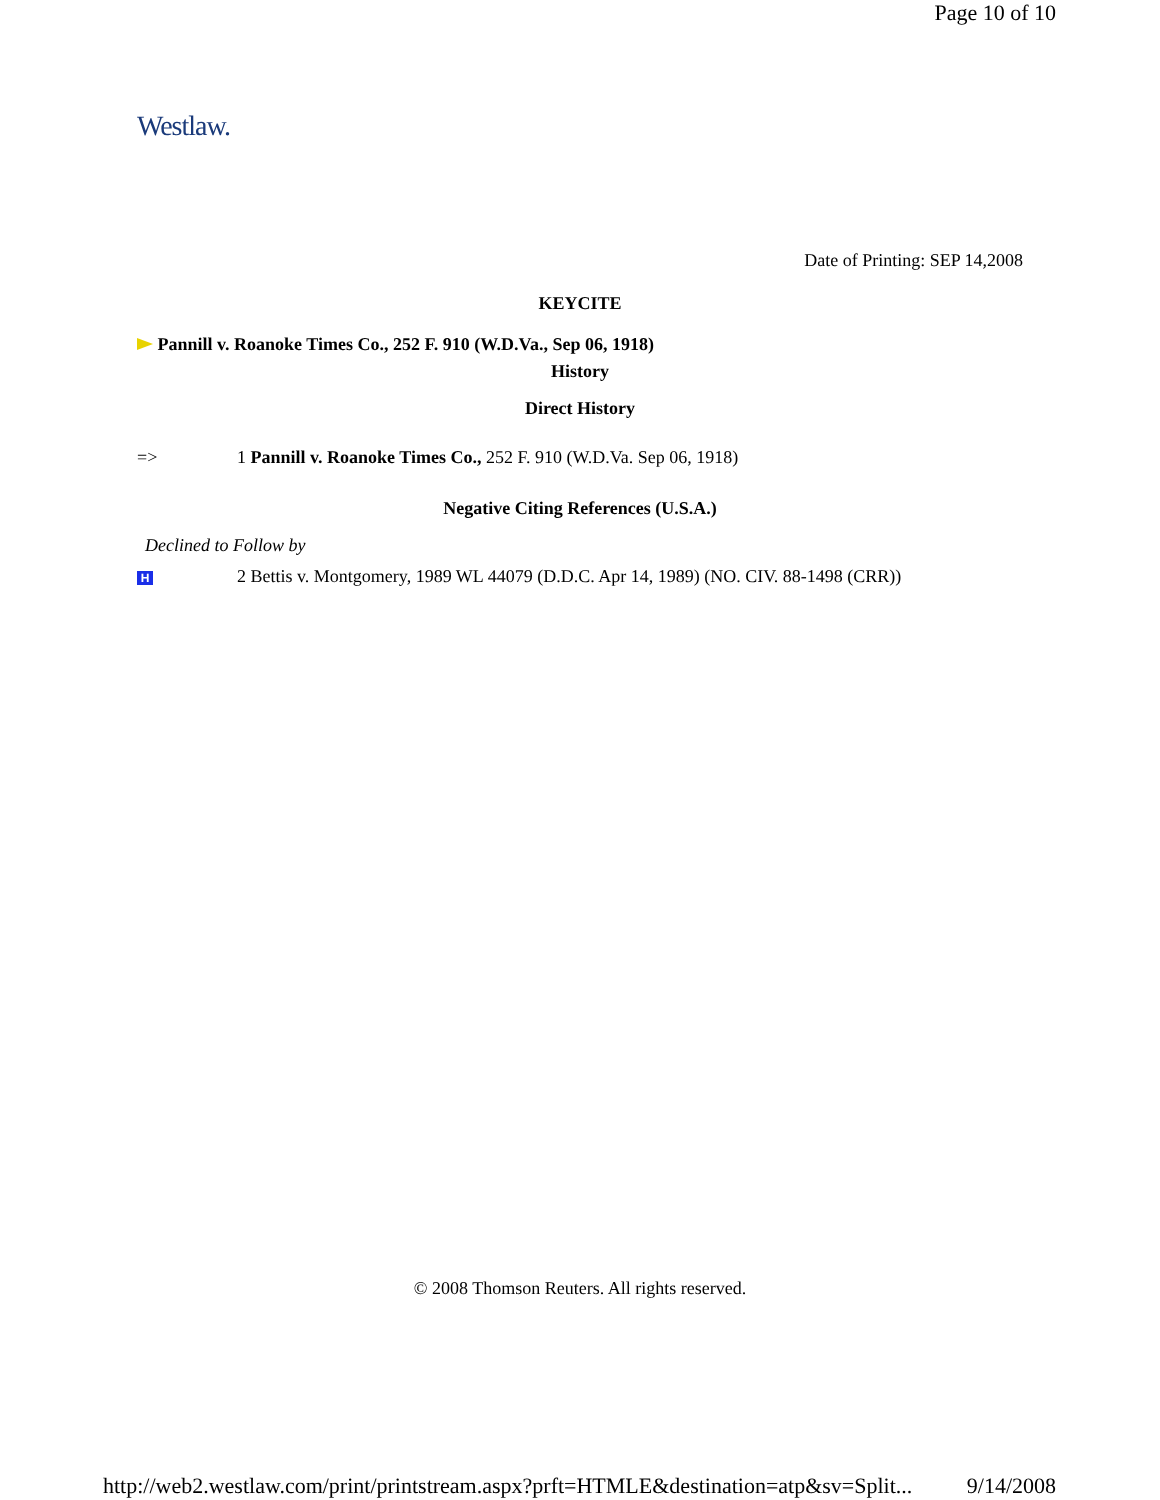Page 10 of 10
Westlaw.
Date of Printing: SEP 14,2008
KEYCITE
Pannill v. Roanoke Times Co., 252 F. 910 (W.D.Va., Sep 06, 1918)
History
Direct History
=> 1 Pannill v. Roanoke Times Co., 252 F. 910 (W.D.Va. Sep 06, 1918)
Negative Citing References (U.S.A.)
Declined to Follow by
H
2 Bettis v. Montgomery, 1989 WL 44079 (D.D.C. Apr 14, 1989) (NO. CIV. 88-1498 (CRR))
© 2008 Thomson Reuters. All rights reserved.
http://web2.westlaw.com/print/printstream.aspx?prft=HTMLE&destination=atp&sv=Split... 9/14/2008